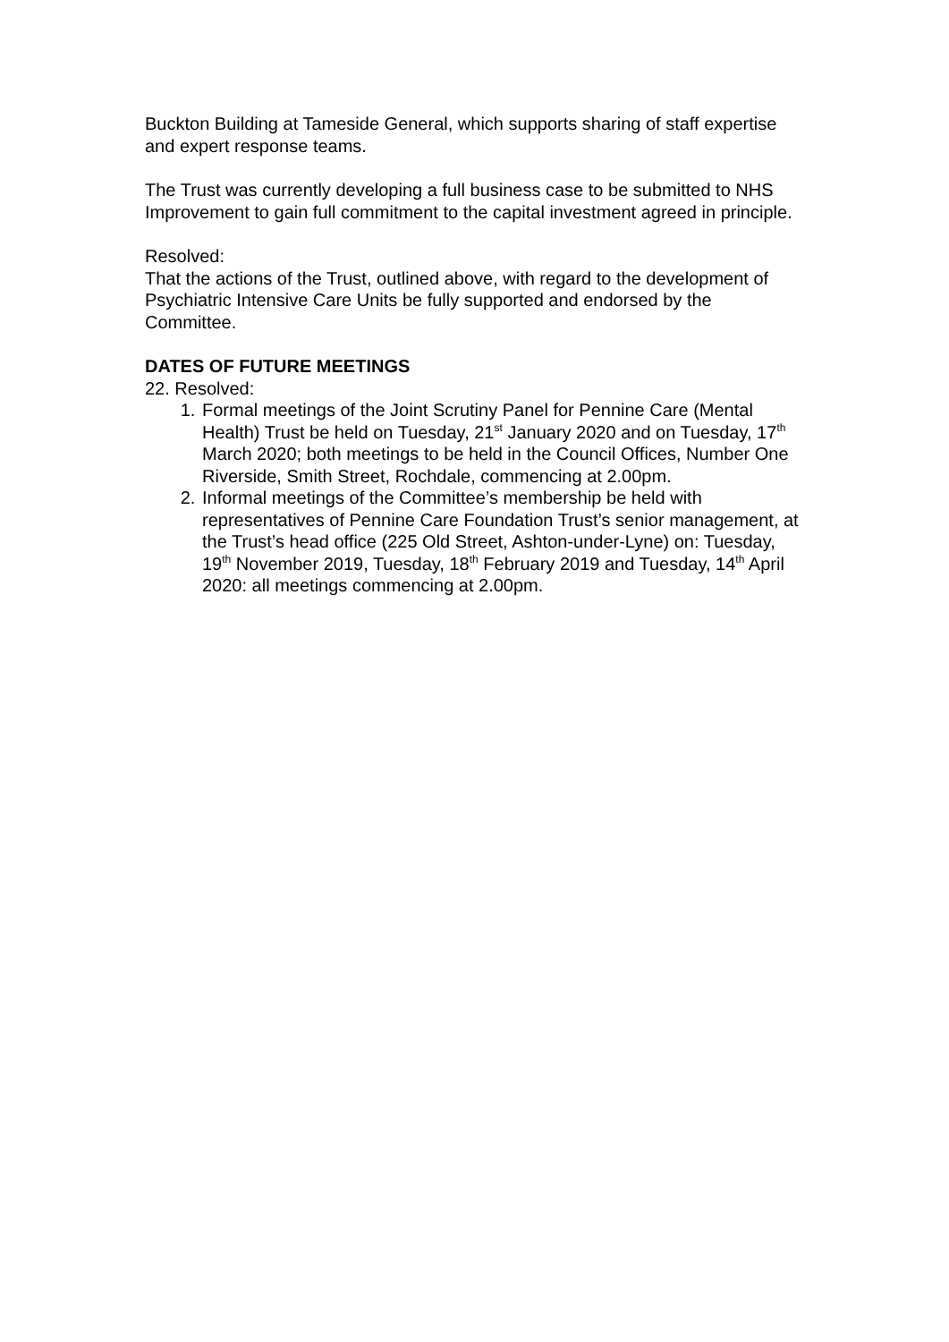Buckton Building at Tameside General, which supports sharing of staff expertise and expert response teams.
The Trust was currently developing a full business case to be submitted to NHS Improvement to gain full commitment to the capital investment agreed in principle.
Resolved:
That the actions of the Trust, outlined above, with regard to the development of Psychiatric Intensive Care Units be fully supported and endorsed by the Committee.
DATES OF FUTURE MEETINGS
22. Resolved:
1. Formal meetings of the Joint Scrutiny Panel for Pennine Care (Mental Health) Trust be held on Tuesday, 21<sup>st</sup> January 2020 and on Tuesday, 17<sup>th</sup> March 2020; both meetings to be held in the Council Offices, Number One Riverside, Smith Street, Rochdale, commencing at 2.00pm.
2. Informal meetings of the Committee’s membership be held with representatives of Pennine Care Foundation Trust’s senior management, at the Trust’s head office (225 Old Street, Ashton-under-Lyne) on: Tuesday, 19<sup>th</sup> November 2019, Tuesday, 18<sup>th</sup> February 2019 and Tuesday, 14<sup>th</sup> April 2020: all meetings commencing at 2.00pm.